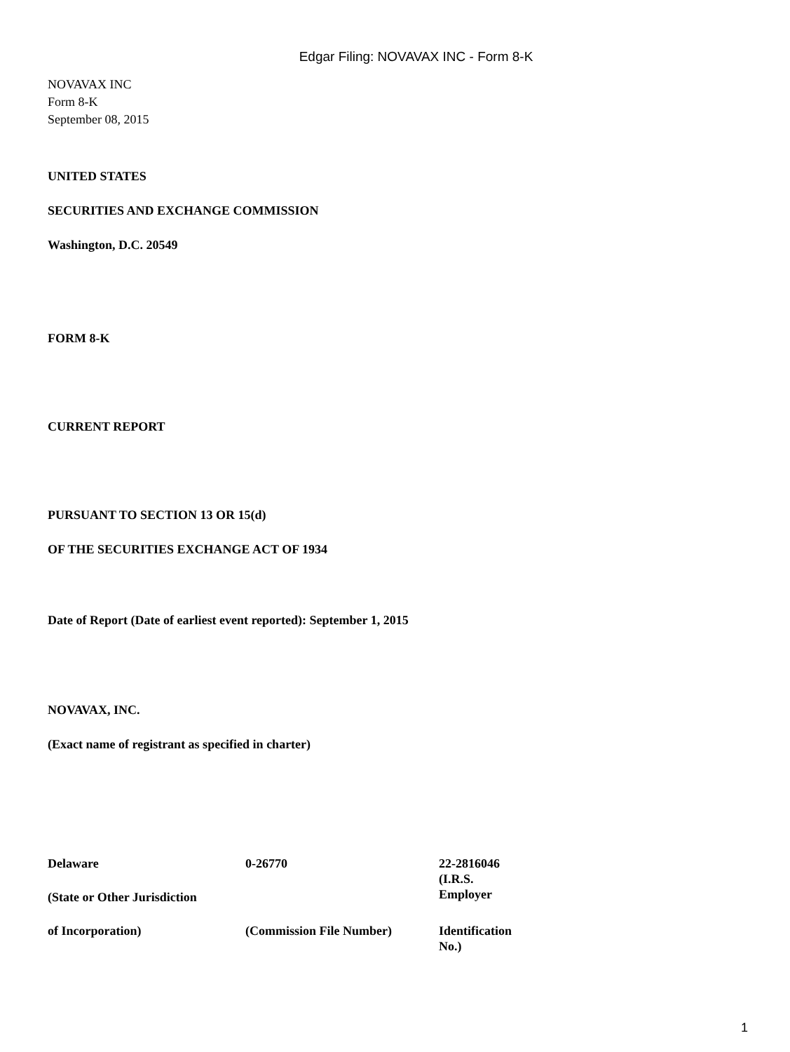Edgar Filing: NOVAVAX INC - Form 8-K
NOVAVAX INC
Form 8-K
September 08, 2015
UNITED STATES
SECURITIES AND EXCHANGE COMMISSION
Washington, D.C. 20549
FORM 8-K
CURRENT REPORT
PURSUANT TO SECTION 13 OR 15(d)
OF THE SECURITIES EXCHANGE ACT OF 1934
Date of Report (Date of earliest event reported): September 1, 2015
NOVAVAX, INC.
(Exact name of registrant as specified in charter)
| Delaware | 0-26770 | 22-2816046 (I.R.S. |
| (State or Other Jurisdiction | | Employer |
| of Incorporation) | (Commission File Number) | Identification No.) |
1